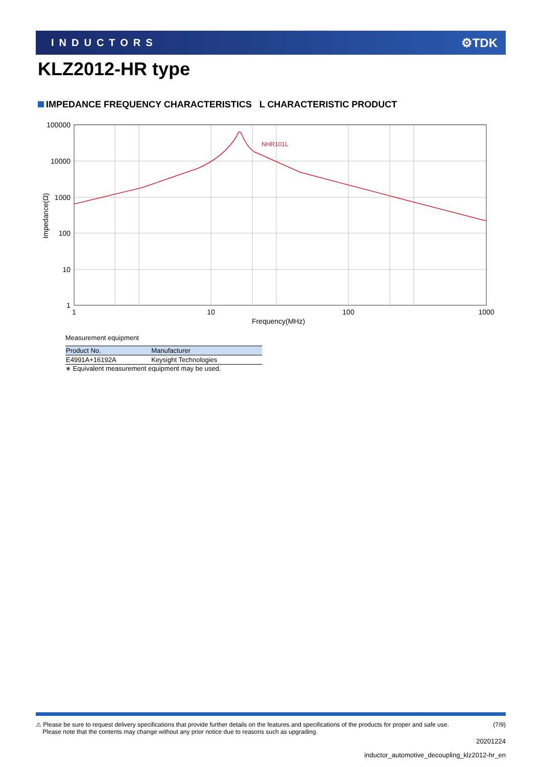INDUCTORS ⚙TDK
KLZ2012-HR type
IMPEDANCE FREQUENCY CHARACTERISTICS L CHARACTERISTIC PRODUCT
NHR101L
100000
10000
1000
100
10
1
1
10
100
1000
Frequency(MHz)
Impedance(Ω)
Measurement equipment
| Product No. | Manufacturer |
| --- | --- |
| E4991A+16192A | Keysight Technologies |
∗ Equivalent measurement equipment may be used.
⚠ Please be sure to request delivery specifications that provide further details on the features and specifications of the products for proper and safe use.
Please note that the contents may change without any prior notice due to reasons such as upgrading.
(7/9)
20201224
inductor_automotive_decoupling_klz2012-hr_en